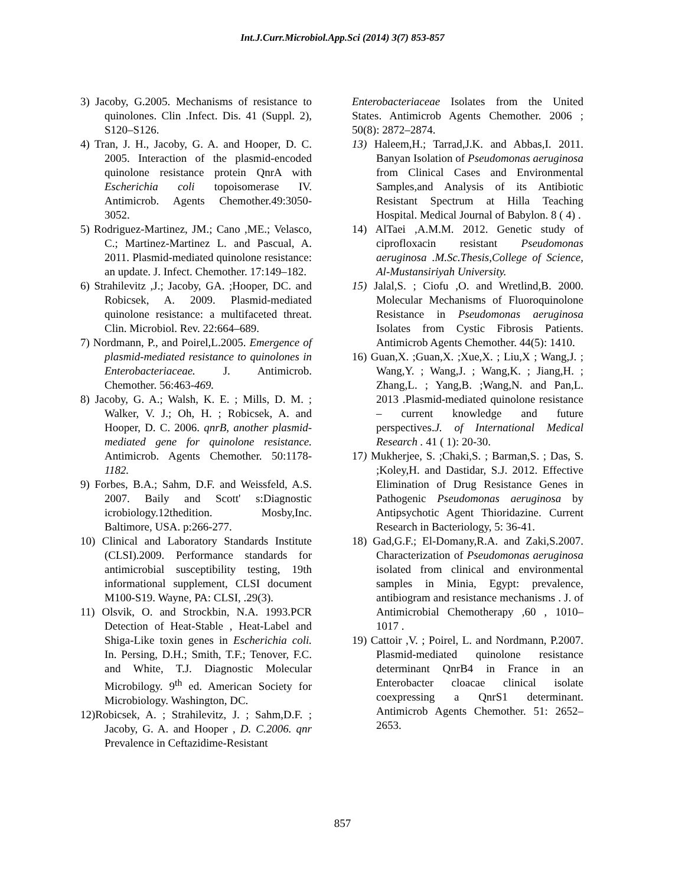Int.J.Curr.Microbiol.App.Sci (2014) 3(7) 853-857
3) Jacoby, G.2005. Mechanisms of resistance to quinolones. Clin .Infect. Dis. 41 (Suppl. 2), S120–S126.
4) Tran, J. H., Jacoby, G. A. and Hooper, D. C. 2005. Interaction of the plasmid-encoded quinolone resistance protein QnrA with Escherichia coli topoisomerase IV. Antimicrob. Agents Chemother.49:3050-3052.
5) Rodriguez-Martinez, JM.; Cano ,ME.; Velasco, C.; Martinez-Martinez L. and Pascual, A. 2011. Plasmid-mediated quinolone resistance: an update. J. Infect. Chemother. 17:149–182.
6) Strahilevitz ,J.; Jacoby, GA. ;Hooper, DC. and Robicsek, A. 2009. Plasmid-mediated quinolone resistance: a multifaceted threat. Clin. Microbiol. Rev. 22:664–689.
7) Nordmann, P., and Poirel,L.2005. Emergence of plasmid-mediated resistance to quinolones in Enterobacteriaceae. J. Antimicrob. Chemother. 56:463-469.
8) Jacoby, G. A.; Walsh, K. E. ; Mills, D. M. ; Walker, V. J.; Oh, H. ; Robicsek, A. and Hooper, D. C. 2006. qnrB, another plasmid-mediated gene for quinolone resistance. Antimicrob. Agents Chemother. 50:1178-1182.
9) Forbes, B.A.; Sahm, D.F. and Weissfeld, A.S. 2007. Baily and Scott' s:Diagnostic icrobiology.12thedition. Mosby,Inc. Baltimore, USA. p:266-277.
10) Clinical and Laboratory Standards Institute (CLSI).2009. Performance standards for antimicrobial susceptibility testing, 19th informational supplement, CLSI document M100-S19. Wayne, PA: CLSI, .29(3).
11) Olsvik, O. and Strockbin, N.A. 1993.PCR Detection of Heat-Stable , Heat-Label and Shiga-Like toxin genes in Escherichia coli. In. Persing, D.H.; Smith, T.F.; Tenover, F.C. and White, T.J. Diagnostic Molecular Microbilogy. 9<sup>th</sup> ed. American Society for Microbiology. Washington, DC.
12)Robicsek, A. ; Strahilevitz, J. ; Sahm,D.F. ; Jacoby, G. A. and Hooper , D. C.2006. qnr Prevalence in Ceftazidime-Resistant
Enterobacteriaceae Isolates from the United States. Antimicrob Agents Chemother. 2006 ; 50(8): 2872–2874.
13) Haleem,H.; Tarrad,J.K. and Abbas,I. 2011. Banyan Isolation of Pseudomonas aeruginosa from Clinical Cases and Environmental Samples,and Analysis of its Antibiotic Resistant Spectrum at Hilla Teaching Hospital. Medical Journal of Babylon. 8 ( 4) .
14) AlTaei ,A.M.M. 2012. Genetic study of ciprofloxacin resistant Pseudomonas aeruginosa .M.Sc.Thesis,College of Science, Al-Mustansiriyah University.
15) Jalal,S. ; Ciofu ,O. and Wretlind,B. 2000. Molecular Mechanisms of Fluoroquinolone Resistance in Pseudomonas aeruginosa Isolates from Cystic Fibrosis Patients. Antimicrob Agents Chemother. 44(5): 1410.
16) Guan,X. ;Guan,X. ;Xue,X. ; Liu,X ; Wang,J. ; Wang,Y. ; Wang,J. ; Wang,K. ; Jiang,H. ; Zhang,L. ; Yang,B. ;Wang,N. and Pan,L. 2013 .Plasmid-mediated quinolone resistance – current knowledge and future perspectives.J. of International Medical Research . 41 ( 1): 20-30.
17) Mukherjee, S. ;Chaki,S. ; Barman,S. ; Das, S. ;Koley,H. and Dastidar, S.J. 2012. Effective Elimination of Drug Resistance Genes in Pathogenic Pseudomonas aeruginosa by Antipsychotic Agent Thioridazine. Current Research in Bacteriology, 5: 36-41.
18) Gad,G.F.; El-Domany,R.A. and Zaki,S.2007. Characterization of Pseudomonas aeruginosa isolated from clinical and environmental samples in Minia, Egypt: prevalence, antibiogram and resistance mechanisms . J. of Antimicrobial Chemotherapy ,60 , 1010–1017 .
19) Cattoir ,V. ; Poirel, L. and Nordmann, P.2007. Plasmid-mediated quinolone resistance determinant QnrB4 in France in an Enterobacter cloacae clinical isolate coexpressing a QnrS1 determinant. Antimicrob Agents Chemother. 51: 2652–2653.
857